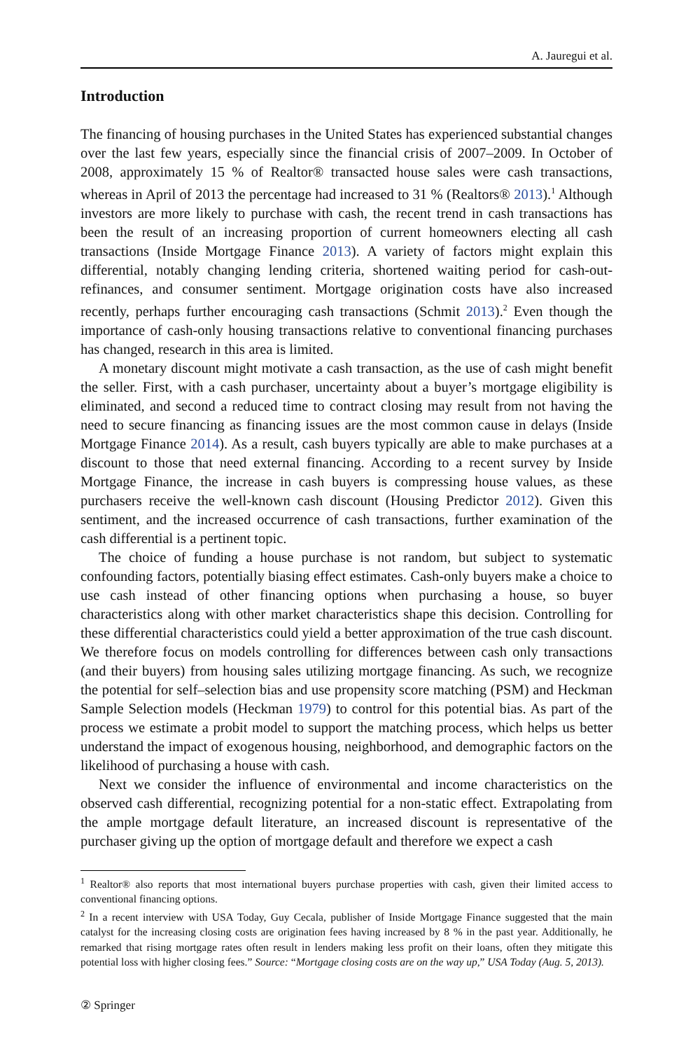A. Jauregui et al.
Introduction
The financing of housing purchases in the United States has experienced substantial changes over the last few years, especially since the financial crisis of 2007–2009. In October of 2008, approximately 15 % of Realtor® transacted house sales were cash transactions, whereas in April of 2013 the percentage had increased to 31 % (Realtors® 2013).<sup>1</sup> Although investors are more likely to purchase with cash, the recent trend in cash transactions has been the result of an increasing proportion of current homeowners electing all cash transactions (Inside Mortgage Finance 2013). A variety of factors might explain this differential, notably changing lending criteria, shortened waiting period for cash-out-refinances, and consumer sentiment. Mortgage origination costs have also increased recently, perhaps further encouraging cash transactions (Schmit 2013).<sup>2</sup> Even though the importance of cash-only housing transactions relative to conventional financing purchases has changed, research in this area is limited.
A monetary discount might motivate a cash transaction, as the use of cash might benefit the seller. First, with a cash purchaser, uncertainty about a buyer’s mortgage eligibility is eliminated, and second a reduced time to contract closing may result from not having the need to secure financing as financing issues are the most common cause in delays (Inside Mortgage Finance 2014). As a result, cash buyers typically are able to make purchases at a discount to those that need external financing. According to a recent survey by Inside Mortgage Finance, the increase in cash buyers is compressing house values, as these purchasers receive the well-known cash discount (Housing Predictor 2012). Given this sentiment, and the increased occurrence of cash transactions, further examination of the cash differential is a pertinent topic.
The choice of funding a house purchase is not random, but subject to systematic confounding factors, potentially biasing effect estimates. Cash-only buyers make a choice to use cash instead of other financing options when purchasing a house, so buyer characteristics along with other market characteristics shape this decision. Controlling for these differential characteristics could yield a better approximation of the true cash discount. We therefore focus on models controlling for differences between cash only transactions (and their buyers) from housing sales utilizing mortgage financing. As such, we recognize the potential for self–selection bias and use propensity score matching (PSM) and Heckman Sample Selection models (Heckman 1979) to control for this potential bias. As part of the process we estimate a probit model to support the matching process, which helps us better understand the impact of exogenous housing, neighborhood, and demographic factors on the likelihood of purchasing a house with cash.
Next we consider the influence of environmental and income characteristics on the observed cash differential, recognizing potential for a non-static effect. Extrapolating from the ample mortgage default literature, an increased discount is representative of the purchaser giving up the option of mortgage default and therefore we expect a cash
<sup>1</sup> Realtor® also reports that most international buyers purchase properties with cash, given their limited access to conventional financing options.
<sup>2</sup> In a recent interview with USA Today, Guy Cecala, publisher of Inside Mortgage Finance suggested that the main catalyst for the increasing closing costs are origination fees having increased by 8 % in the past year. Additionally, he remarked that rising mortgage rates often result in lenders making less profit on their loans, often they mitigate this potential loss with higher closing fees.” Source: “Mortgage closing costs are on the way up,” USA Today (Aug. 5, 2013).
② Springer